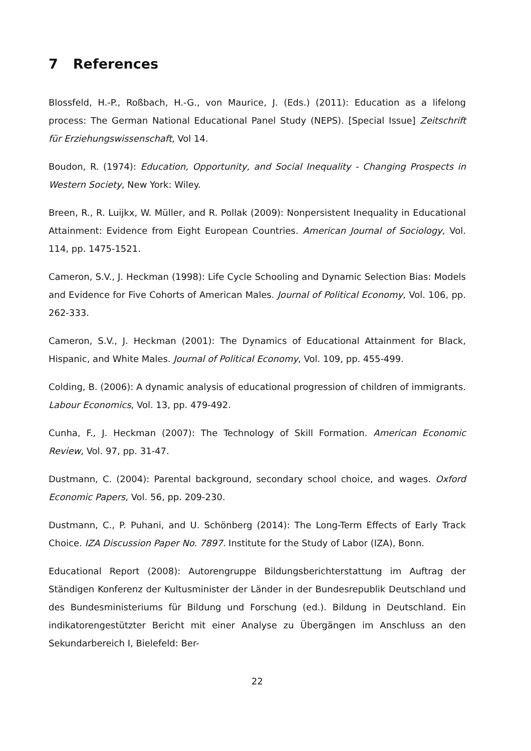7 References
Blossfeld, H.-P., Roßbach, H.-G., von Maurice, J. (Eds.) (2011): Education as a lifelong process: The German National Educational Panel Study (NEPS). [Special Issue] Zeitschrift für Erziehungswissenschaft, Vol 14.
Boudon, R. (1974): Education, Opportunity, and Social Inequality - Changing Prospects in Western Society, New York: Wiley.
Breen, R., R. Luijkx, W. Müller, and R. Pollak (2009): Nonpersistent Inequality in Educational Attainment: Evidence from Eight European Countries. American Journal of Sociology, Vol. 114, pp. 1475-1521.
Cameron, S.V., J. Heckman (1998): Life Cycle Schooling and Dynamic Selection Bias: Models and Evidence for Five Cohorts of American Males. Journal of Political Economy, Vol. 106, pp. 262-333.
Cameron, S.V., J. Heckman (2001): The Dynamics of Educational Attainment for Black, Hispanic, and White Males. Journal of Political Economy, Vol. 109, pp. 455-499.
Colding, B. (2006): A dynamic analysis of educational progression of children of immigrants. Labour Economics, Vol. 13, pp. 479-492.
Cunha, F., J. Heckman (2007): The Technology of Skill Formation. American Economic Review, Vol. 97, pp. 31-47.
Dustmann, C. (2004): Parental background, secondary school choice, and wages. Oxford Economic Papers, Vol. 56, pp. 209-230.
Dustmann, C., P. Puhani, and U. Schönberg (2014): The Long-Term Effects of Early Track Choice. IZA Discussion Paper No. 7897. Institute for the Study of Labor (IZA), Bonn.
Educational Report (2008): Autorengruppe Bildungsberichterstattung im Auftrag der Ständigen Konferenz der Kultusminister der Länder in der Bundesrepublik Deutschland und des Bundesministeriums für Bildung und Forschung (ed.). Bildung in Deutschland. Ein indikatorengestützter Bericht mit einer Analyse zu Übergängen im Anschluss an den Sekundarbereich I, Bielefeld: Ber-
22